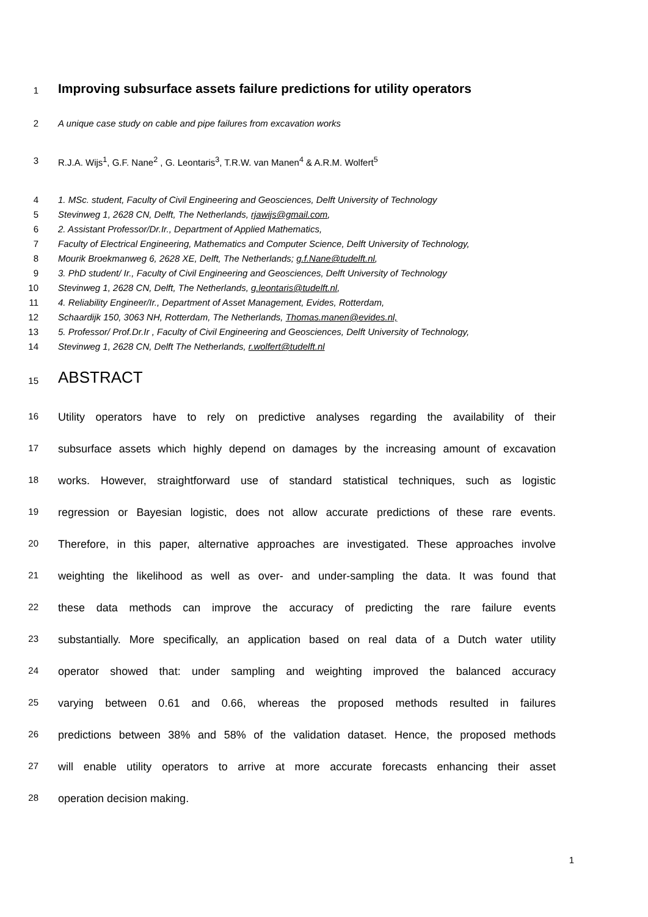1
Improving subsurface assets failure predictions for utility operators
2 A unique case study on cable and pipe failures from excavation works
3 R.J.A. Wijs<sup>1</sup>, G.F. Nane<sup>2</sup> , G. Leontaris<sup>3</sup>, T.R.W. van Manen<sup>4</sup> & A.R.M. Wolfert<sup>5</sup>
4 1. MSc. student, Faculty of Civil Engineering and Geosciences, Delft University of Technology
5 Stevinweg 1, 2628 CN, Delft, The Netherlands, rjawijs@gmail.com,
6 2. Assistant Professor/Dr.Ir., Department of Applied Mathematics,
7 Faculty of Electrical Engineering, Mathematics and Computer Science, Delft University of Technology,
8 Mourik Broekmanweg 6, 2628 XE, Delft, The Netherlands; g.f.Nane@tudelft.nl,
9 3. PhD student/ Ir., Faculty of Civil Engineering and Geosciences, Delft University of Technology
10 Stevinweg 1, 2628 CN, Delft, The Netherlands, g.leontaris@tudelft.nl,
11 4. Reliability Engineer/Ir., Department of Asset Management, Evides, Rotterdam,
12 Schaardijk 150, 3063 NH, Rotterdam, The Netherlands, Thomas.manen@evides.nl,
13 5. Professor/ Prof.Dr.Ir , Faculty of Civil Engineering and Geosciences, Delft University of Technology,
14 Stevinweg 1, 2628 CN, Delft The Netherlands, r.wolfert@tudelft.nl
15
ABSTRACT
16
Utility operators have to rely on predictive analyses regarding the availability of their
17
subsurface assets which highly depend on damages by the increasing amount of excavation
18
works. However, straightforward use of standard statistical techniques, such as logistic
19
regression or Bayesian logistic, does not allow accurate predictions of these rare events.
20
Therefore, in this paper, alternative approaches are investigated. These approaches involve
21
weighting the likelihood as well as over- and under-sampling the data. It was found that
22
these data methods can improve the accuracy of predicting the rare failure events
23
substantially. More specifically, an application based on real data of a Dutch water utility
24
operator showed that: under sampling and weighting improved the balanced accuracy
25
varying between 0.61 and 0.66, whereas the proposed methods resulted in failures
26
predictions between 38% and 58% of the validation dataset. Hence, the proposed methods
27
will enable utility operators to arrive at more accurate forecasts enhancing their asset
28
operation decision making.
1